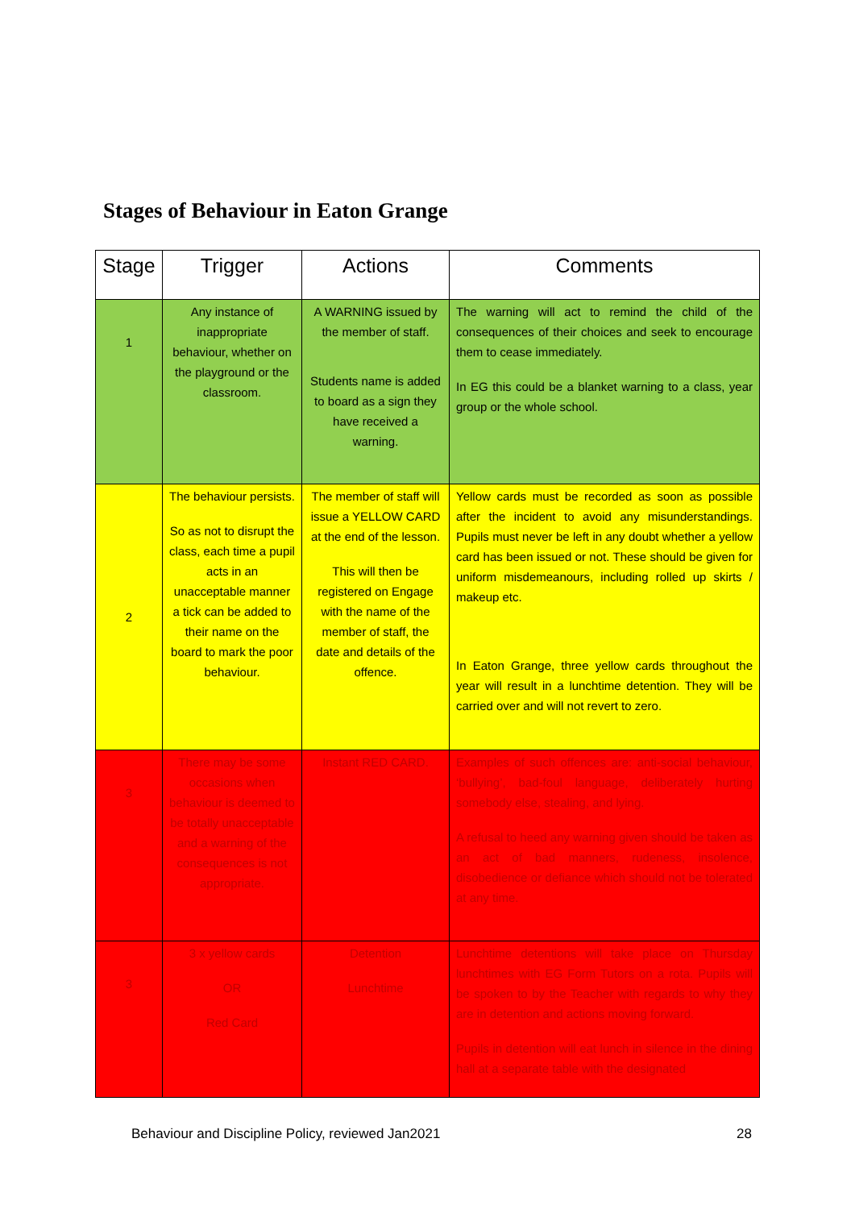Stages of Behaviour in Eaton Grange
| Stage | Trigger | Actions | Comments |
| --- | --- | --- | --- |
| 1 | Any instance of inappropriate behaviour, whether on the playground or the classroom. | A WARNING issued by the member of staff. Students name is added to board as a sign they have received a warning. | The warning will act to remind the child of the consequences of their choices and seek to encourage them to cease immediately. In EG this could be a blanket warning to a class, year group or the whole school. |
| 2 | The behaviour persists. So as not to disrupt the class, each time a pupil acts in an unacceptable manner a tick can be added to their name on the board to mark the poor behaviour. | The member of staff will issue a YELLOW CARD at the end of the lesson. This will then be registered on Engage with the name of the member of staff, the date and details of the offence. | Yellow cards must be recorded as soon as possible after the incident to avoid any misunderstandings. Pupils must never be left in any doubt whether a yellow card has been issued or not. These should be given for uniform misdemeanours, including rolled up skirts / makeup etc. In Eaton Grange, three yellow cards throughout the year will result in a lunchtime detention. They will be carried over and will not revert to zero. |
| 3 | There may be some occasions when behaviour is deemed to be totally unacceptable and a warning of the consequences is not appropriate. | Instant RED CARD. | Examples of such offences are: anti-social behaviour, ‘bullying’, bad-foul language, deliberately hurting somebody else, stealing, and lying. A refusal to heed any warning given should be taken as an act of bad manners, rudeness, insolence, disobedience or defiance which should not be tolerated at any time. |
| 3 | 3 x yellow cards OR Red Card | Detention Lunchtime | Lunchtime detentions will take place on Thursday lunchtimes with EG Form Tutors on a rota. Pupils will be spoken to by the Teacher with regards to why they are in detention and actions moving forward. Pupils in detention will eat lunch in silence in the dining hall at a separate table with the designated |
Behaviour and Discipline Policy, reviewed Jan2021 28